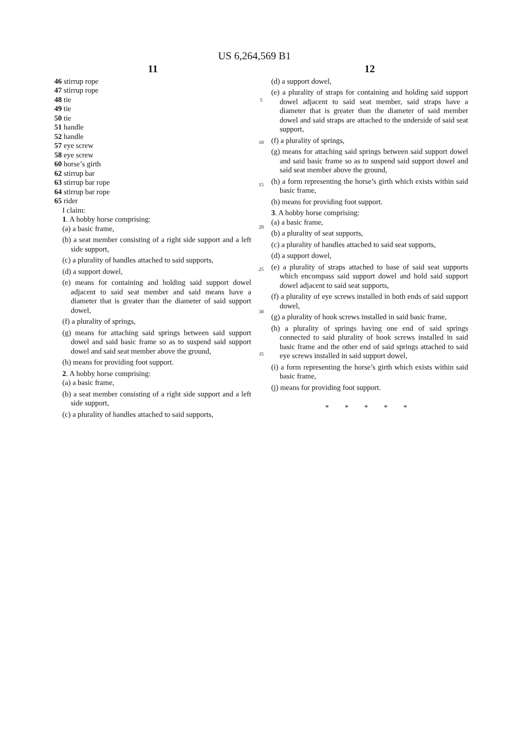US 6,264,569 B1
11
46 stirrup rope
47 stirrup rope
48 tie
49 tie
50 tie
51 handle
52 handle
57 eye screw
58 eye screw
60 horse’s girth
62 stirrup bar
63 stirrup bar rope
64 stirrup bar rope
65 rider
I claim:
1. A hobby horse comprising:
(a) a basic frame,
(b) a seat member consisting of a right side support and a left side support,
(c) a plurality of handles attached to said supports,
(d) a support dowel,
(e) means for containing and holding said support dowel adjacent to said seat member and said means have a diameter that is greater than the diameter of said support dowel,
(f) a plurality of springs,
(g) means for attaching said springs between said support dowel and said basic frame so as to suspend said support dowel and said seat member above the ground,
(h) means for providing foot support.
2. A hobby horse comprising:
(a) a basic frame,
(b) a seat member consisting of a right side support and a left side support,
(c) a plurality of handles attached to said supports,
5
10
15
20
25
30
35
12
(d) a support dowel,
(e) a plurality of straps for containing and holding said support dowel adjacent to said seat member, said straps have a diameter that is greater than the diameter of said member dowel and said straps are attached to the underside of said seat support,
(f) a plurality of springs,
(g) means for attaching said springs between said support dowel and said basic frame so as to suspend said support dowel and said seat member above the ground,
(h) a form representing the horse’s girth which exists within said basic frame,
(h) means for providing foot support.
3. A hobby horse comprising:
(a) a basic frame,
(b) a plurality of seat supports,
(c) a plurality of handles attached to said seat supports,
(d) a support dowel,
(e) a plurality of straps attached to base of said seat supports which encompass said support dowel and hold said support dowel adjacent to said seat supports,
(f) a plurality of eye screws installed in both ends of said support dowel,
(g) a plurality of hook screws installed in said basic frame,
(h) a plurality of springs having one end of said springs connected to said plurality of hook screws installed in said basic frame and the other end of said springs attached to said eye screws installed in said support dowel,
(i) a form representing the horse’s girth which exists within said basic frame,
(j) means for providing foot support.
* * * * *